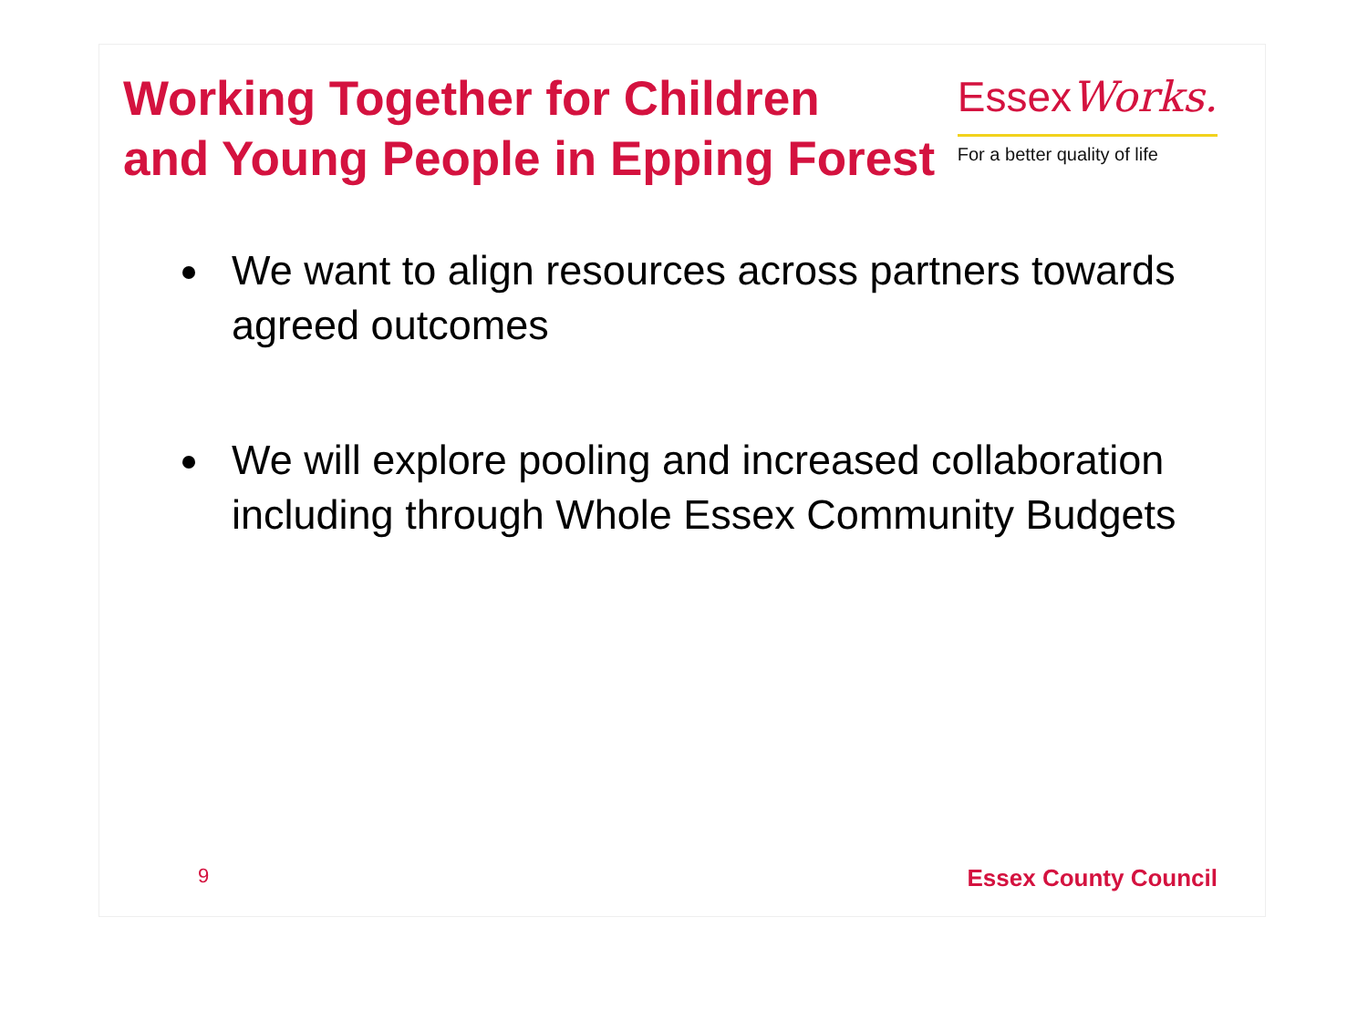Working Together for Children
and Young People in Epping Forest
EssexWorks.
For a better quality of life
We want to align resources across partners towards agreed outcomes
We will explore pooling and increased collaboration including through Whole Essex Community Budgets
9 Essex County Council